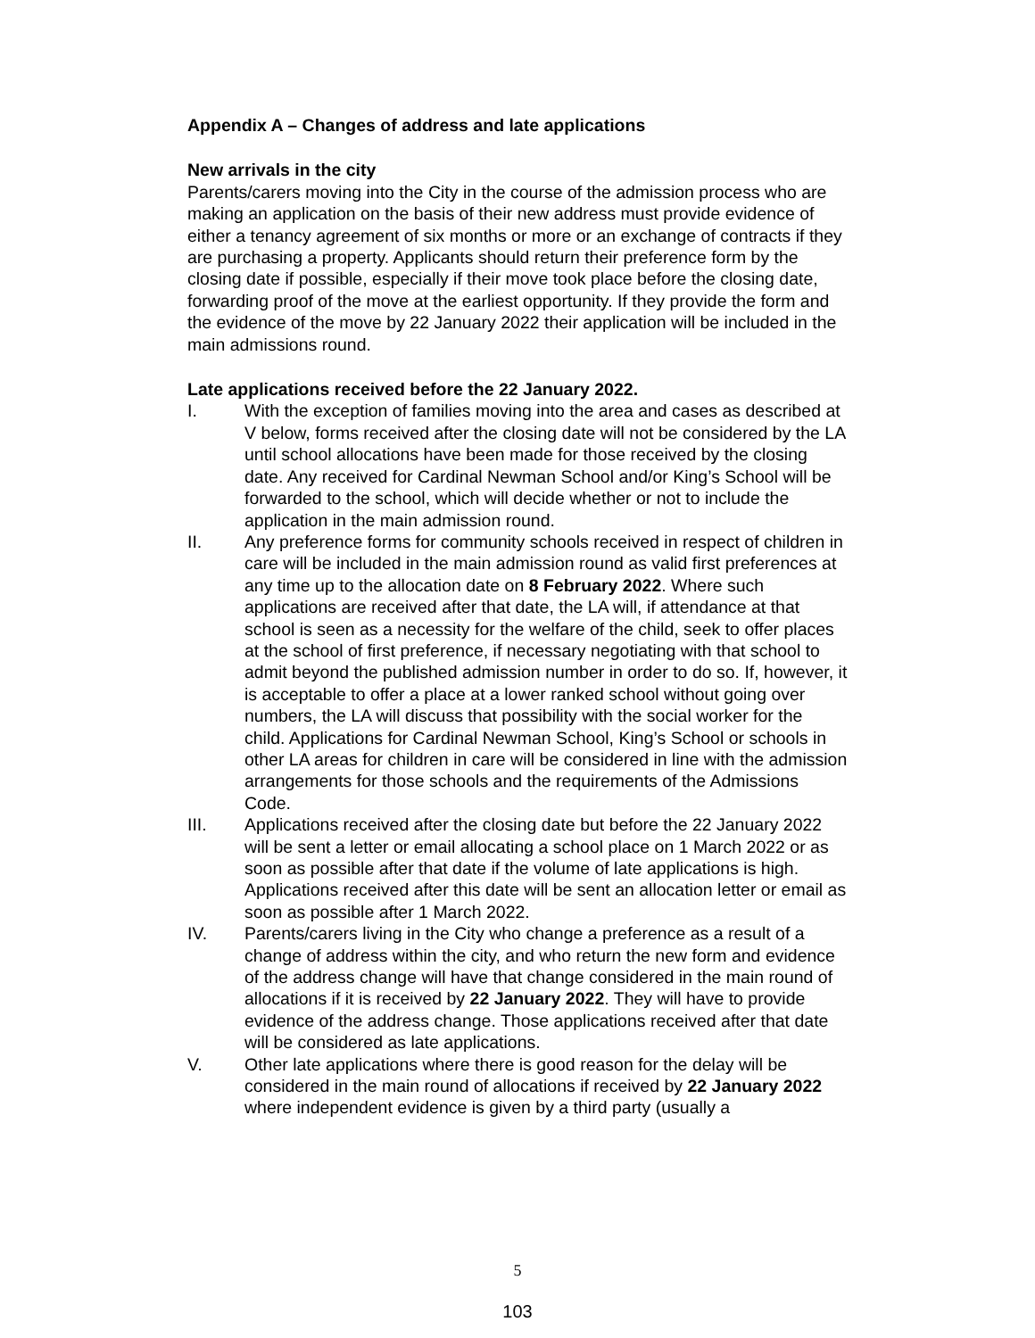Appendix A – Changes of address and late applications
New arrivals in the city
Parents/carers moving into the City in the course of the admission process who are making an application on the basis of their new address must provide evidence of either a tenancy agreement of six months or more or an exchange of contracts if they are purchasing a property. Applicants should return their preference form by the closing date if possible, especially if their move took place before the closing date, forwarding proof of the move at the earliest opportunity. If they provide the form and the evidence of the move by 22 January 2022 their application will be included in the main admissions round.
Late applications received before the 22 January 2022.
I. With the exception of families moving into the area and cases as described at V below, forms received after the closing date will not be considered by the LA until school allocations have been made for those received by the closing date. Any received for Cardinal Newman School and/or King’s School will be forwarded to the school, which will decide whether or not to include the application in the main admission round.
II. Any preference forms for community schools received in respect of children in care will be included in the main admission round as valid first preferences at any time up to the allocation date on 8 February 2022. Where such applications are received after that date, the LA will, if attendance at that school is seen as a necessity for the welfare of the child, seek to offer places at the school of first preference, if necessary negotiating with that school to admit beyond the published admission number in order to do so. If, however, it is acceptable to offer a place at a lower ranked school without going over numbers, the LA will discuss that possibility with the social worker for the child. Applications for Cardinal Newman School, King’s School or schools in other LA areas for children in care will be considered in line with the admission arrangements for those schools and the requirements of the Admissions Code.
III. Applications received after the closing date but before the 22 January 2022 will be sent a letter or email allocating a school place on 1 March 2022 or as soon as possible after that date if the volume of late applications is high. Applications received after this date will be sent an allocation letter or email as soon as possible after 1 March 2022.
IV. Parents/carers living in the City who change a preference as a result of a change of address within the city, and who return the new form and evidence of the address change will have that change considered in the main round of allocations if it is received by 22 January 2022. They will have to provide evidence of the address change. Those applications received after that date will be considered as late applications.
V. Other late applications where there is good reason for the delay will be considered in the main round of allocations if received by 22 January 2022 where independent evidence is given by a third party (usually a
5
103